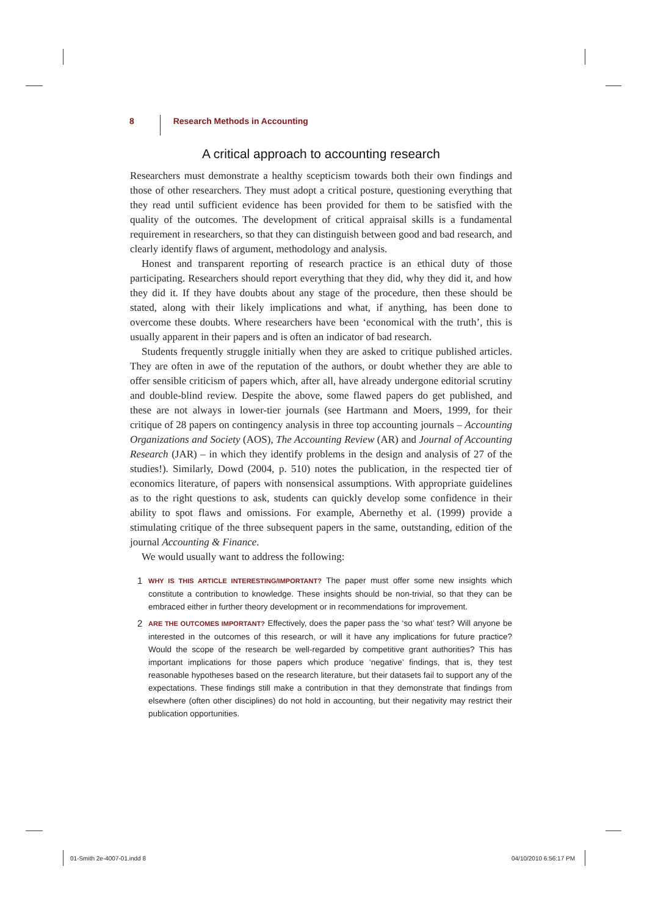8 Research Methods in Accounting
A critical approach to accounting research
Researchers must demonstrate a healthy scepticism towards both their own findings and those of other researchers. They must adopt a critical posture, questioning everything that they read until sufficient evidence has been provided for them to be satisfied with the quality of the outcomes. The development of critical appraisal skills is a fundamental requirement in researchers, so that they can distinguish between good and bad research, and clearly identify flaws of argument, methodology and analysis.
Honest and transparent reporting of research practice is an ethical duty of those participating. Researchers should report everything that they did, why they did it, and how they did it. If they have doubts about any stage of the procedure, then these should be stated, along with their likely implications and what, if anything, has been done to overcome these doubts. Where researchers have been ‘economical with the truth’, this is usually apparent in their papers and is often an indicator of bad research.
Students frequently struggle initially when they are asked to critique published articles. They are often in awe of the reputation of the authors, or doubt whether they are able to offer sensible criticism of papers which, after all, have already undergone editorial scrutiny and double-blind review. Despite the above, some flawed papers do get published, and these are not always in lower-tier journals (see Hartmann and Moers, 1999, for their critique of 28 papers on contingency analysis in three top accounting journals – Accounting Organizations and Society (AOS), The Accounting Review (AR) and Journal of Accounting Research (JAR) – in which they identify problems in the design and analysis of 27 of the studies!). Similarly, Dowd (2004, p. 510) notes the publication, in the respected tier of economics literature, of papers with nonsensical assumptions. With appropriate guidelines as to the right questions to ask, students can quickly develop some confidence in their ability to spot flaws and omissions. For example, Abernethy et al. (1999) provide a stimulating critique of the three subsequent papers in the same, outstanding, edition of the journal Accounting & Finance.
We would usually want to address the following:
1 WHY IS THIS ARTICLE INTERESTING/IMPORTANT? The paper must offer some new insights which constitute a contribution to knowledge. These insights should be non-trivial, so that they can be embraced either in further theory development or in recommendations for improvement.
2 ARE THE OUTCOMES IMPORTANT? Effectively, does the paper pass the ‘so what’ test? Will anyone be interested in the outcomes of this research, or will it have any implications for future practice? Would the scope of the research be well-regarded by competitive grant authorities? This has important implications for those papers which produce ‘negative’ findings, that is, they test reasonable hypotheses based on the research literature, but their datasets fail to support any of the expectations. These findings still make a contribution in that they demonstrate that findings from elsewhere (often other disciplines) do not hold in accounting, but their negativity may restrict their publication opportunities.
01-Smith 2e-4007-01.indd 8 04/10/2010 6:56:17 PM